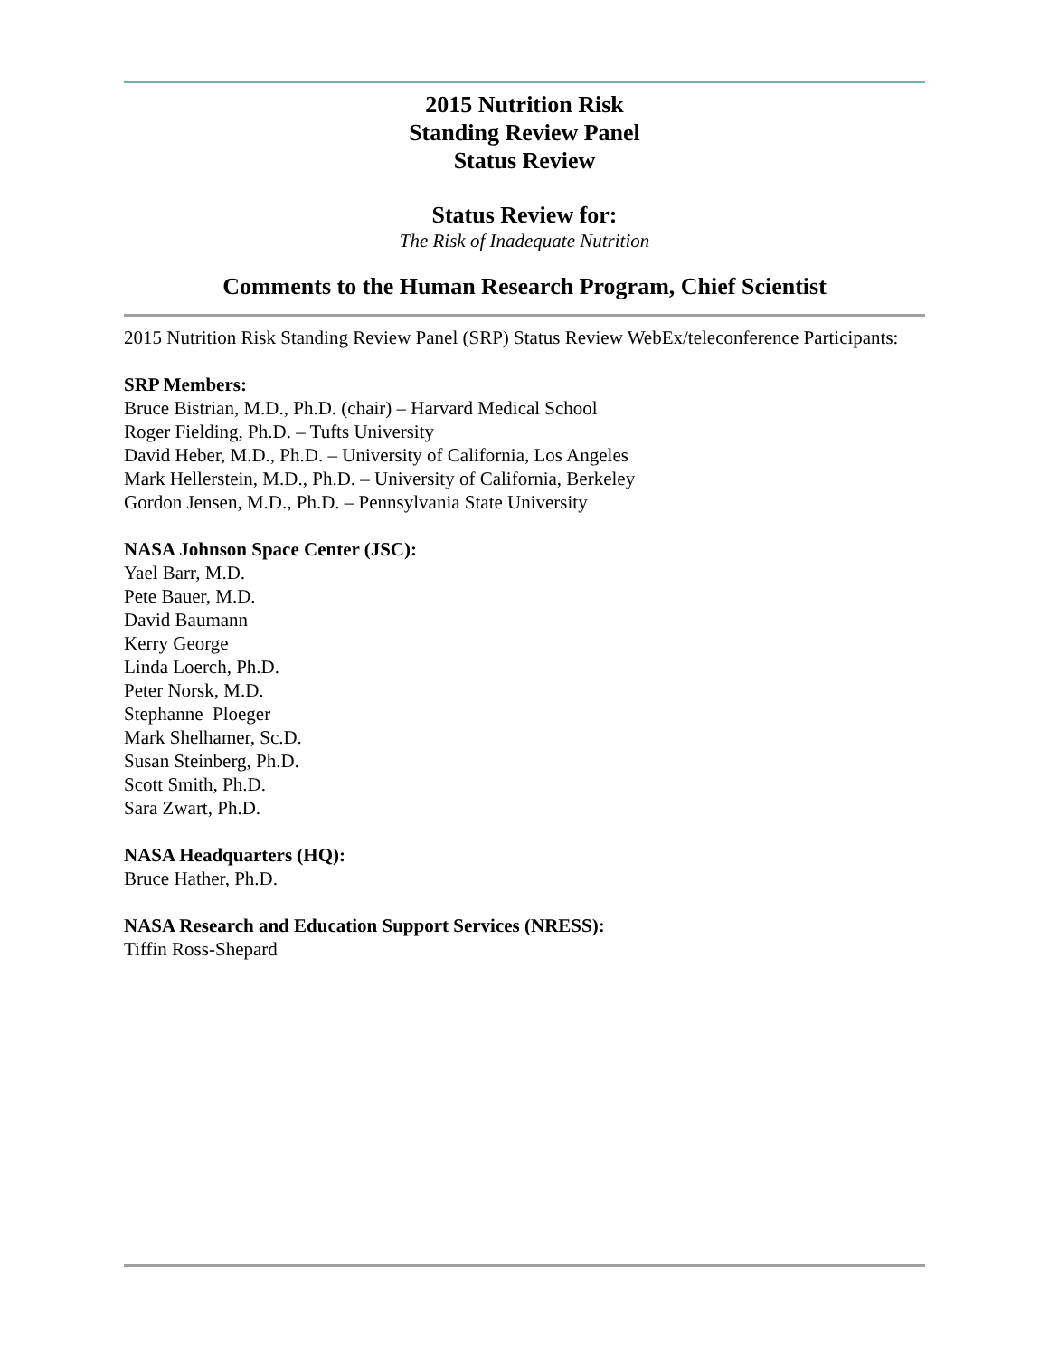2015 Nutrition Risk
Standing Review Panel
Status Review
Status Review for:
The Risk of Inadequate Nutrition
Comments to the Human Research Program, Chief Scientist
2015 Nutrition Risk Standing Review Panel (SRP) Status Review WebEx/teleconference Participants:
SRP Members:
Bruce Bistrian, M.D., Ph.D. (chair) – Harvard Medical School
Roger Fielding, Ph.D. – Tufts University
David Heber, M.D., Ph.D. – University of California, Los Angeles
Mark Hellerstein, M.D., Ph.D. – University of California, Berkeley
Gordon Jensen, M.D., Ph.D. – Pennsylvania State University
NASA Johnson Space Center (JSC):
Yael Barr, M.D.
Pete Bauer, M.D.
David Baumann
Kerry George
Linda Loerch, Ph.D.
Peter Norsk, M.D.
Stephanne Ploeger
Mark Shelhamer, Sc.D.
Susan Steinberg, Ph.D.
Scott Smith, Ph.D.
Sara Zwart, Ph.D.
NASA Headquarters (HQ):
Bruce Hather, Ph.D.
NASA Research and Education Support Services (NRESS):
Tiffin Ross-Shepard